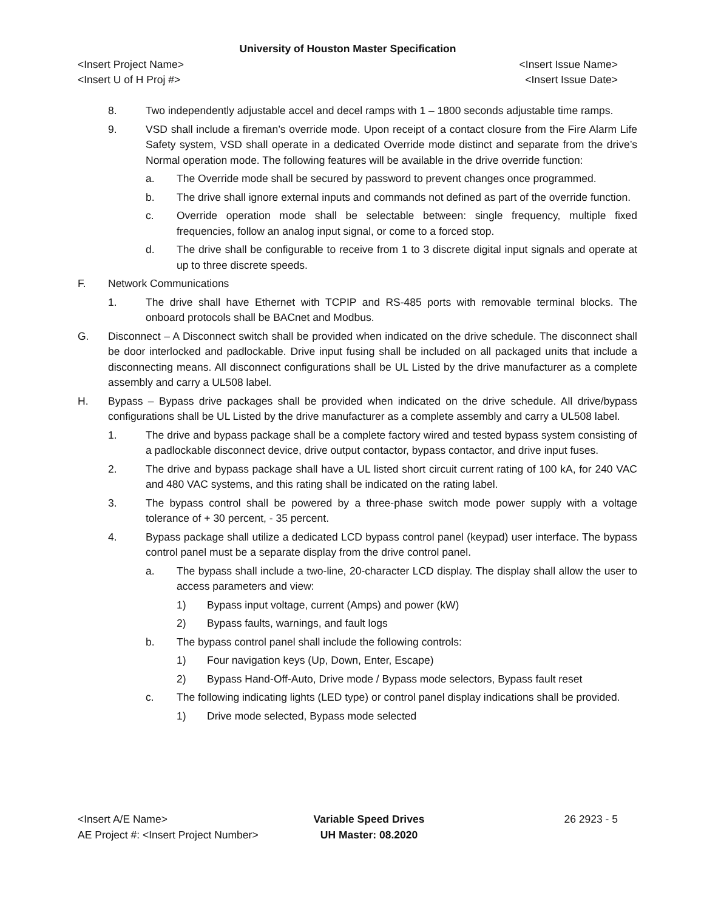University of Houston Master Specification
<Insert Project Name> <Insert Issue Name>
<Insert U of H Proj #> <Insert Issue Date>
8. Two independently adjustable accel and decel ramps with 1 – 1800 seconds adjustable time ramps.
9. VSD shall include a fireman’s override mode. Upon receipt of a contact closure from the Fire Alarm Life Safety system, VSD shall operate in a dedicated Override mode distinct and separate from the drive’s Normal operation mode. The following features will be available in the drive override function:
a. The Override mode shall be secured by password to prevent changes once programmed.
b. The drive shall ignore external inputs and commands not defined as part of the override function.
c. Override operation mode shall be selectable between: single frequency, multiple fixed frequencies, follow an analog input signal, or come to a forced stop.
d. The drive shall be configurable to receive from 1 to 3 discrete digital input signals and operate at up to three discrete speeds.
F. Network Communications
1. The drive shall have Ethernet with TCPIP and RS-485 ports with removable terminal blocks. The onboard protocols shall be BACnet and Modbus.
G. Disconnect – A Disconnect switch shall be provided when indicated on the drive schedule. The disconnect shall be door interlocked and padlockable. Drive input fusing shall be included on all packaged units that include a disconnecting means. All disconnect configurations shall be UL Listed by the drive manufacturer as a complete assembly and carry a UL508 label.
H. Bypass – Bypass drive packages shall be provided when indicated on the drive schedule. All drive/bypass configurations shall be UL Listed by the drive manufacturer as a complete assembly and carry a UL508 label.
1. The drive and bypass package shall be a complete factory wired and tested bypass system consisting of a padlockable disconnect device, drive output contactor, bypass contactor, and drive input fuses.
2. The drive and bypass package shall have a UL listed short circuit current rating of 100 kA, for 240 VAC and 480 VAC systems, and this rating shall be indicated on the rating label.
3. The bypass control shall be powered by a three-phase switch mode power supply with a voltage tolerance of + 30 percent, - 35 percent.
4. Bypass package shall utilize a dedicated LCD bypass control panel (keypad) user interface. The bypass control panel must be a separate display from the drive control panel.
a. The bypass shall include a two-line, 20-character LCD display. The display shall allow the user to access parameters and view:
1) Bypass input voltage, current (Amps) and power (kW)
2) Bypass faults, warnings, and fault logs
b. The bypass control panel shall include the following controls:
1) Four navigation keys (Up, Down, Enter, Escape)
2) Bypass Hand-Off-Auto, Drive mode / Bypass mode selectors, Bypass fault reset
c. The following indicating lights (LED type) or control panel display indications shall be provided.
1) Drive mode selected, Bypass mode selected
<Insert A/E Name>
AE Project #: <Insert Project Number>
Variable Speed Drives
UH Master: 08.2020
26 2923 - 5